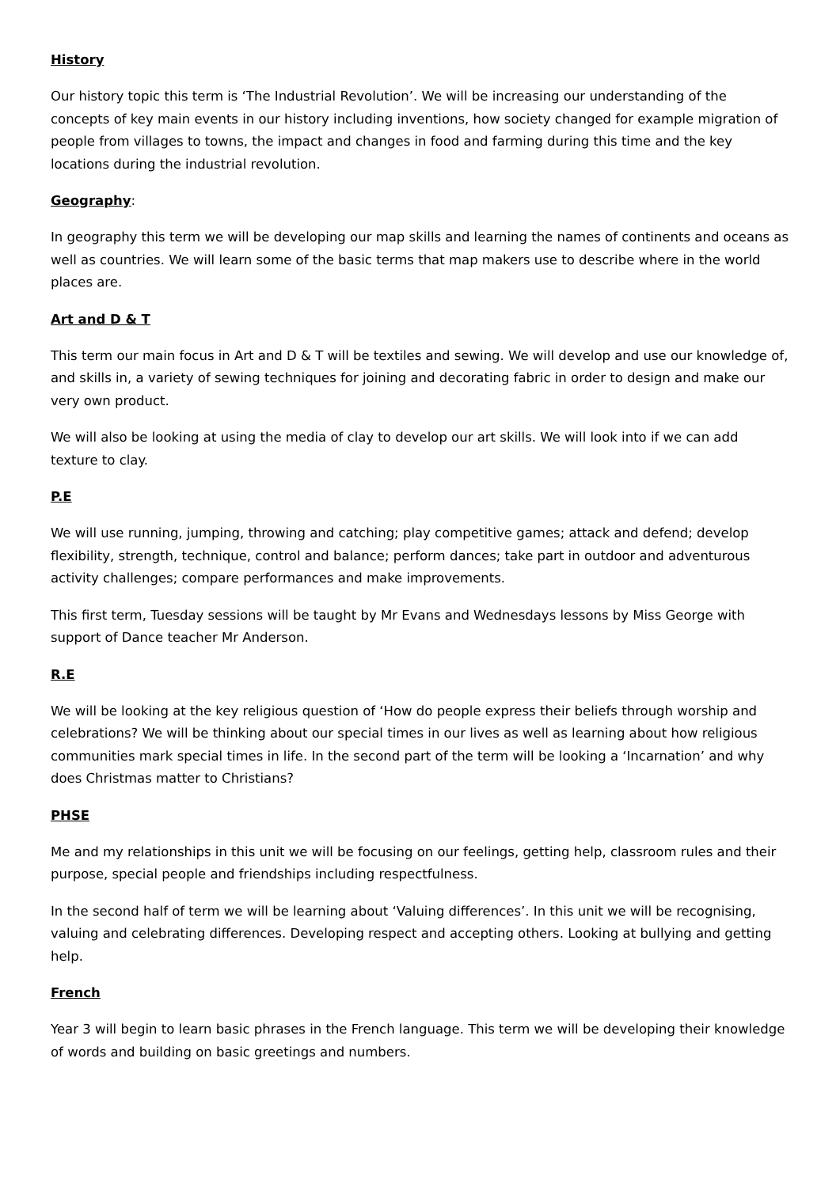History
Our history topic this term is ‘The Industrial Revolution’. We will be increasing our understanding of the concepts of key main events in our history including inventions, how society changed for example migration of people from villages to towns, the impact and changes in food and farming during this time and the key locations during the industrial revolution.
Geography:
In geography this term we will be developing our map skills and learning the names of continents and oceans as well as countries. We will learn some of the basic terms that map makers use to describe where in the world places are.
Art and D & T
This term our main focus in Art and D & T will be textiles and sewing. We will develop and use our knowledge of, and skills in, a variety of sewing techniques for joining and decorating fabric in order to design and make our very own product.
We will also be looking at using the media of clay to develop our art skills. We will look into if we can add texture to clay.
P.E
We will use running, jumping, throwing and catching; play competitive games; attack and defend; develop flexibility, strength, technique, control and balance; perform dances; take part in outdoor and adventurous activity challenges; compare performances and make improvements.
This first term, Tuesday sessions will be taught by Mr Evans and Wednesdays lessons by Miss George with support of Dance teacher Mr Anderson.
R.E
We will be looking at the key religious question of ‘How do people express their beliefs through worship and celebrations? We will be thinking about our special times in our lives as well as learning about how religious communities mark special times in life. In the second part of the term will be looking a ‘Incarnation’ and why does Christmas matter to Christians?
PHSE
Me and my relationships in this unit we will be focusing on our feelings, getting help, classroom rules and their purpose, special people and friendships including respectfulness.
In the second half of term we will be learning about ‘Valuing differences’. In this unit we will be recognising, valuing and celebrating differences. Developing respect and accepting others. Looking at bullying and getting help.
French
Year 3 will begin to learn basic phrases in the French language. This term we will be developing their knowledge of words and building on basic greetings and numbers.